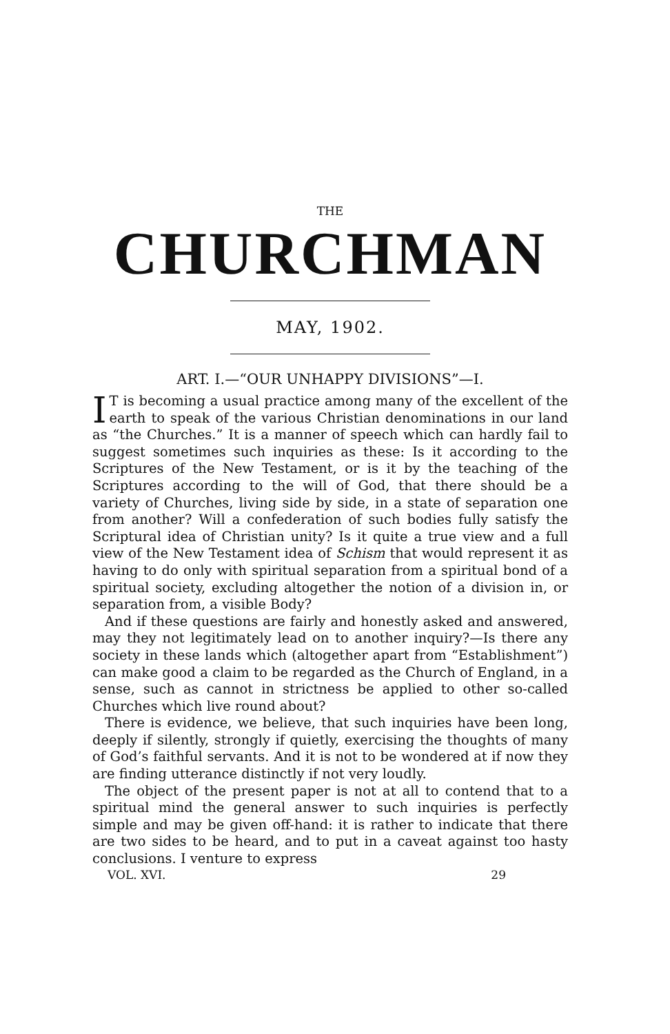THE
CHURCHMAN
MAY, 1902.
ART. I.—“OUR UNHAPPY DIVISIONS”—I.
IT is becoming a usual practice among many of the excellent of the earth to speak of the various Christian denominations in our land as “the Churches.” It is a manner of speech which can hardly fail to suggest sometimes such inquiries as these: Is it according to the Scriptures of the New Testament, or is it by the teaching of the Scriptures according to the will of God, that there should be a variety of Churches, living side by side, in a state of separation one from another? Will a confederation of such bodies fully satisfy the Scriptural idea of Christian unity? Is it quite a true view and a full view of the New Testament idea of Schism that would represent it as having to do only with spiritual separation from a spiritual bond of a spiritual society, excluding altogether the notion of a division in, or separation from, a visible Body?
And if these questions are fairly and honestly asked and answered, may they not legitimately lead on to another inquiry?—Is there any society in these lands which (altogether apart from “Establishment”) can make good a claim to be regarded as the Church of England, in a sense, such as cannot in strictness be applied to other so-called Churches which live round about?
There is evidence, we believe, that such inquiries have been long, deeply if silently, strongly if quietly, exercising the thoughts of many of God’s faithful servants. And it is not to be wondered at if now they are finding utterance distinctly if not very loudly.
The object of the present paper is not at all to contend that to a spiritual mind the general answer to such inquiries is perfectly simple and may be given off-hand: it is rather to indicate that there are two sides to be heard, and to put in a caveat against too hasty conclusions. I venture to express
VOL. XVI. 29